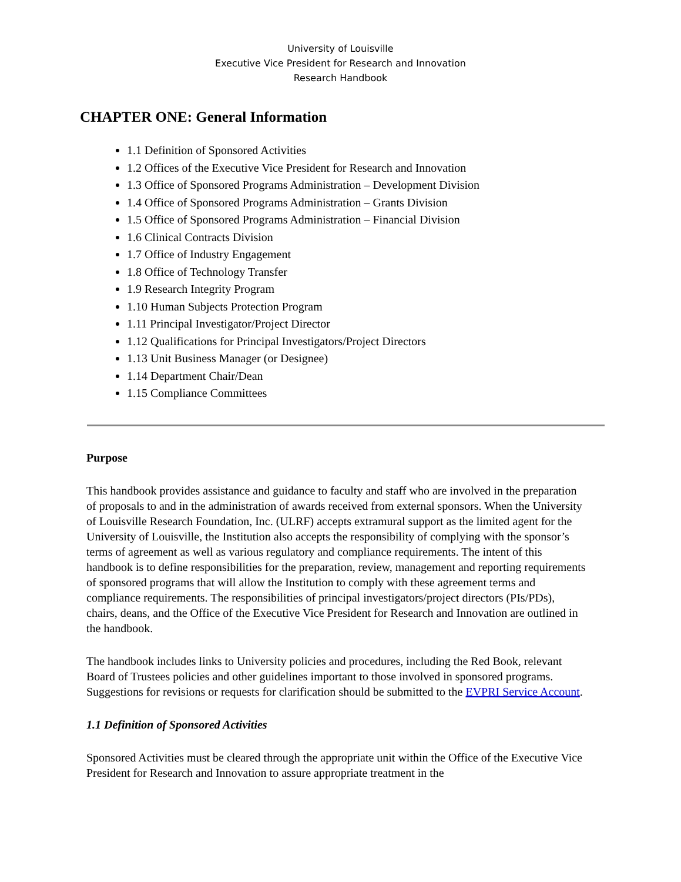University of Louisville
Executive Vice President for Research and Innovation
Research Handbook
CHAPTER ONE: General Information
1.1 Definition of Sponsored Activities
1.2 Offices of the Executive Vice President for Research and Innovation
1.3 Office of Sponsored Programs Administration – Development Division
1.4 Office of Sponsored Programs Administration – Grants Division
1.5 Office of Sponsored Programs Administration – Financial Division
1.6 Clinical Contracts Division
1.7 Office of Industry Engagement
1.8 Office of Technology Transfer
1.9 Research Integrity Program
1.10 Human Subjects Protection Program
1.11 Principal Investigator/Project Director
1.12 Qualifications for Principal Investigators/Project Directors
1.13 Unit Business Manager (or Designee)
1.14 Department Chair/Dean
1.15 Compliance Committees
Purpose
This handbook provides assistance and guidance to faculty and staff who are involved in the preparation of proposals to and in the administration of awards received from external sponsors. When the University of Louisville Research Foundation, Inc. (ULRF) accepts extramural support as the limited agent for the University of Louisville, the Institution also accepts the responsibility of complying with the sponsor’s terms of agreement as well as various regulatory and compliance requirements. The intent of this handbook is to define responsibilities for the preparation, review, management and reporting requirements of sponsored programs that will allow the Institution to comply with these agreement terms and compliance requirements. The responsibilities of principal investigators/project directors (PIs/PDs), chairs, deans, and the Office of the Executive Vice President for Research and Innovation are outlined in the handbook.
The handbook includes links to University policies and procedures, including the Red Book, relevant Board of Trustees policies and other guidelines important to those involved in sponsored programs. Suggestions for revisions or requests for clarification should be submitted to the EVPRI Service Account.
1.1 Definition of Sponsored Activities
Sponsored Activities must be cleared through the appropriate unit within the Office of the Executive Vice President for Research and Innovation to assure appropriate treatment in the